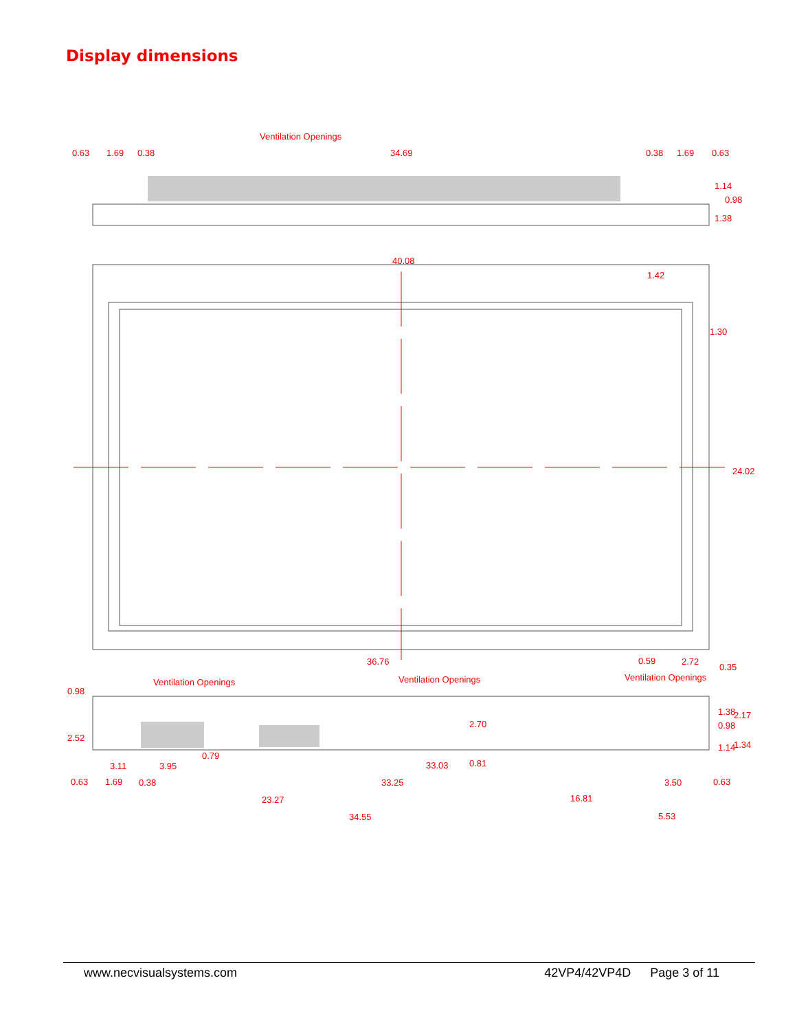Display dimensions
Ventilation Openings
0.63
1.69
0.38
34.69
0.38
1.69
0.63
1.14
0.98
1.38
40.08
1.42
1.30
24.02
36.76
0.59
2.72
0.35
0.98
Ventilation Openings
Ventilation Openings
Ventilation Openings
2.70
1.38
2.17
0.98
2.52
1.14
1.34
0.79
0.81
3.11
3.95
33.03
0.63
1.69
0.38
33.25
3.50
0.63
23.27
16.81
34.55
5.53
www.necvisualsystems.com 42VP4/42VP4D Page 3 of 11